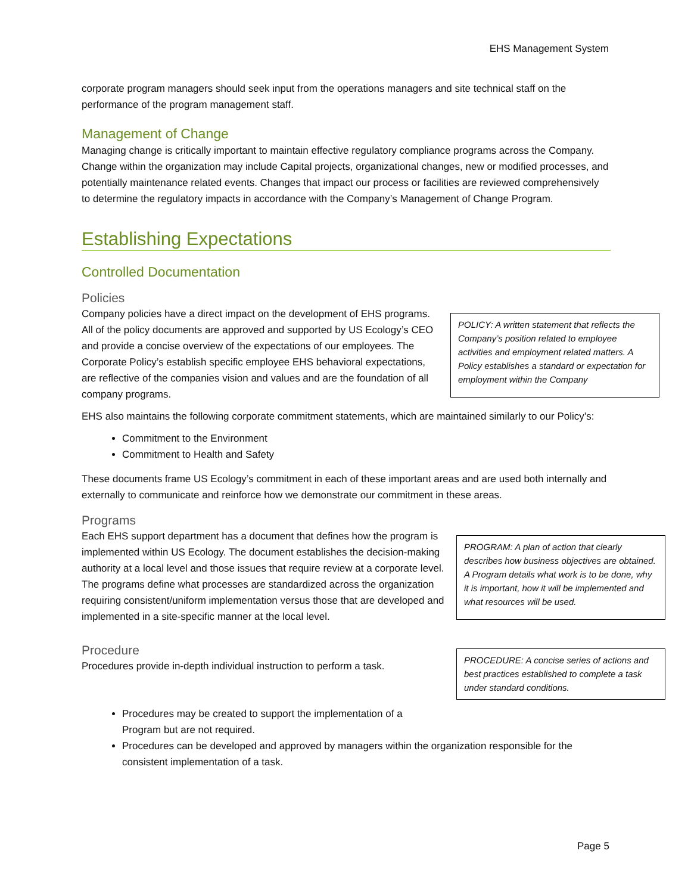EHS Management System
corporate program managers should seek input from the operations managers and site technical staff on the performance of the program management staff.
Management of Change
Managing change is critically important to maintain effective regulatory compliance programs across the Company. Change within the organization may include Capital projects, organizational changes, new or modified processes, and potentially maintenance related events. Changes that impact our process or facilities are reviewed comprehensively to determine the regulatory impacts in accordance with the Company’s Management of Change Program.
Establishing Expectations
Controlled Documentation
Policies
Company policies have a direct impact on the development of EHS programs. All of the policy documents are approved and supported by US Ecology’s CEO and provide a concise overview of the expectations of our employees. The Corporate Policy’s establish specific employee EHS behavioral expectations, are reflective of the companies vision and values and are the foundation of all company programs.
POLICY: A written statement that reflects the Company’s position related to employee activities and employment related matters. A Policy establishes a standard or expectation for employment within the Company
EHS also maintains the following corporate commitment statements, which are maintained similarly to our Policy’s:
Commitment to the Environment
Commitment to Health and Safety
These documents frame US Ecology’s commitment in each of these important areas and are used both internally and externally to communicate and reinforce how we demonstrate our commitment in these areas.
Programs
Each EHS support department has a document that defines how the program is implemented within US Ecology. The document establishes the decision-making authority at a local level and those issues that require review at a corporate level. The programs define what processes are standardized across the organization requiring consistent/uniform implementation versus those that are developed and implemented in a site-specific manner at the local level.
PROGRAM: A plan of action that clearly describes how business objectives are obtained. A Program details what work is to be done, why it is important, how it will be implemented and what resources will be used.
Procedure
Procedures provide in-depth individual instruction to perform a task.
PROCEDURE: A concise series of actions and best practices established to complete a task under standard conditions.
Procedures may be created to support the implementation of a Program but are not required.
Procedures can be developed and approved by managers within the organization responsible for the consistent implementation of a task.
Page 5